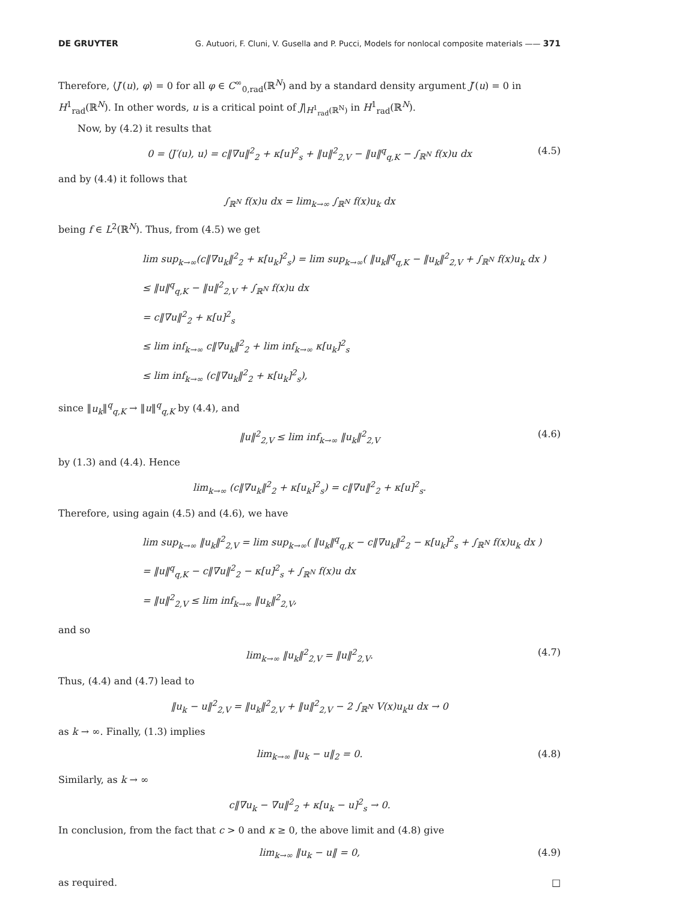DE GRUYTER G. Autuori, F. Cluni, V. Gusella and P. Pucci, Models for nonlocal composite materials —— 371
Therefore, ⟨J′(u), φ⟩ = 0 for all φ ∈ C<sup>∞</sup><sub>0,rad</sub>(ℝ<sup>N</sup>) and by a standard density argument J′(u) = 0 in H<sup>1</sup><sub>rad</sub>(ℝ<sup>N</sup>). In other words, u is a critical point of J|<sub>H<sup>1</sup><sub>rad</sub>(ℝ<sup>N</sup>)</sub> in H<sup>1</sup><sub>rad</sub>(ℝ<sup>N</sup>).
Now, by (4.2) it results that
0 = ⟨J′(u), u⟩ = c‖∇u‖<sup>2</sup><sub>2</sub> + κ[u]<sup>2</sup><sub>s</sub> + ‖u‖<sup>2</sup><sub>2,V</sub> − ‖u‖<sup>q</sup><sub>q,K</sub> − ∫<sub>ℝ<sup>N</sup></sub> f(x)u dx (4.5)
and by (4.4) it follows that
∫<sub>ℝ<sup>N</sup></sub> f(x)u dx = lim<sub>k→∞</sub> ∫<sub>ℝ<sup>N</sup></sub> f(x)u<sub>k</sub> dx
being f ∈ L<sup>2</sup>(ℝ<sup>N</sup>). Thus, from (4.5) we get
lim sup<sub>k→∞</sub>(c‖∇u<sub>k</sub>‖<sup>2</sup><sub>2</sub> + κ[u<sub>k</sub>]<sup>2</sup><sub>s</sub>) = lim sup<sub>k→∞</sub>( ‖u<sub>k</sub>‖<sup>q</sup><sub>q,K</sub> − ‖u<sub>k</sub>‖<sup>2</sup><sub>2,V</sub> + ∫<sub>ℝ<sup>N</sup></sub> f(x)u<sub>k</sub> dx )
≤ ‖u‖<sup>q</sup><sub>q,K</sub> − ‖u‖<sup>2</sup><sub>2,V</sub> + ∫<sub>ℝ<sup>N</sup></sub> f(x)u dx
= c‖∇u‖<sup>2</sup><sub>2</sub> + κ[u]<sup>2</sup><sub>s</sub>
≤ lim inf<sub>k→∞</sub> c‖∇u<sub>k</sub>‖<sup>2</sup><sub>2</sub> + lim inf<sub>k→∞</sub> κ[u<sub>k</sub>]<sup>2</sup><sub>s</sub>
≤ lim inf<sub>k→∞</sub> (c‖∇u<sub>k</sub>‖<sup>2</sup><sub>2</sub> + κ[u<sub>k</sub>]<sup>2</sup><sub>s</sub>),
since ‖u<sub>k</sub>‖<sup>q</sup><sub>q,K</sub> → ‖u‖<sup>q</sup><sub>q,K</sub> by (4.4), and
‖u‖<sup>2</sup><sub>2,V</sub> ≤ lim inf<sub>k→∞</sub> ‖u<sub>k</sub>‖<sup>2</sup><sub>2,V</sub> (4.6)
by (1.3) and (4.4). Hence
lim<sub>k→∞</sub> (c‖∇u<sub>k</sub>‖<sup>2</sup><sub>2</sub> + κ[u<sub>k</sub>]<sup>2</sup><sub>s</sub>) = c‖∇u‖<sup>2</sup><sub>2</sub> + κ[u]<sup>2</sup><sub>s</sub>.
Therefore, using again (4.5) and (4.6), we have
lim sup<sub>k→∞</sub> ‖u<sub>k</sub>‖<sup>2</sup><sub>2,V</sub> = lim sup<sub>k→∞</sub>( ‖u<sub>k</sub>‖<sup>q</sup><sub>q,K</sub> − c‖∇u<sub>k</sub>‖<sup>2</sup><sub>2</sub> − κ[u<sub>k</sub>]<sup>2</sup><sub>s</sub> + ∫<sub>ℝ<sup>N</sup></sub> f(x)u<sub>k</sub> dx )
= ‖u‖<sup>q</sup><sub>q,K</sub> − c‖∇u‖<sup>2</sup><sub>2</sub> − κ[u]<sup>2</sup><sub>s</sub> + ∫<sub>ℝ<sup>N</sup></sub> f(x)u dx
= ‖u‖<sup>2</sup><sub>2,V</sub> ≤ lim inf<sub>k→∞</sub> ‖u<sub>k</sub>‖<sup>2</sup><sub>2,V</sub>,
and so
lim<sub>k→∞</sub> ‖u<sub>k</sub>‖<sup>2</sup><sub>2,V</sub> = ‖u‖<sup>2</sup><sub>2,V</sub>. (4.7)
Thus, (4.4) and (4.7) lead to
‖u<sub>k</sub> − u‖<sup>2</sup><sub>2,V</sub> = ‖u<sub>k</sub>‖<sup>2</sup><sub>2,V</sub> + ‖u‖<sup>2</sup><sub>2,V</sub> − 2 ∫<sub>ℝ<sup>N</sup></sub> V(x)u<sub>k</sub>u dx → 0
as k → ∞. Finally, (1.3) implies
lim<sub>k→∞</sub> ‖u<sub>k</sub> − u‖<sub>2</sub> = 0. (4.8)
Similarly, as k → ∞
c‖∇u<sub>k</sub> − ∇u‖<sup>2</sup><sub>2</sub> + κ[u<sub>k</sub> − u]<sup>2</sup><sub>s</sub> → 0.
In conclusion, from the fact that c > 0 and κ ≥ 0, the above limit and (4.8) give
lim<sub>k→∞</sub> ‖u<sub>k</sub> − u‖ = 0, (4.9)
as required. □